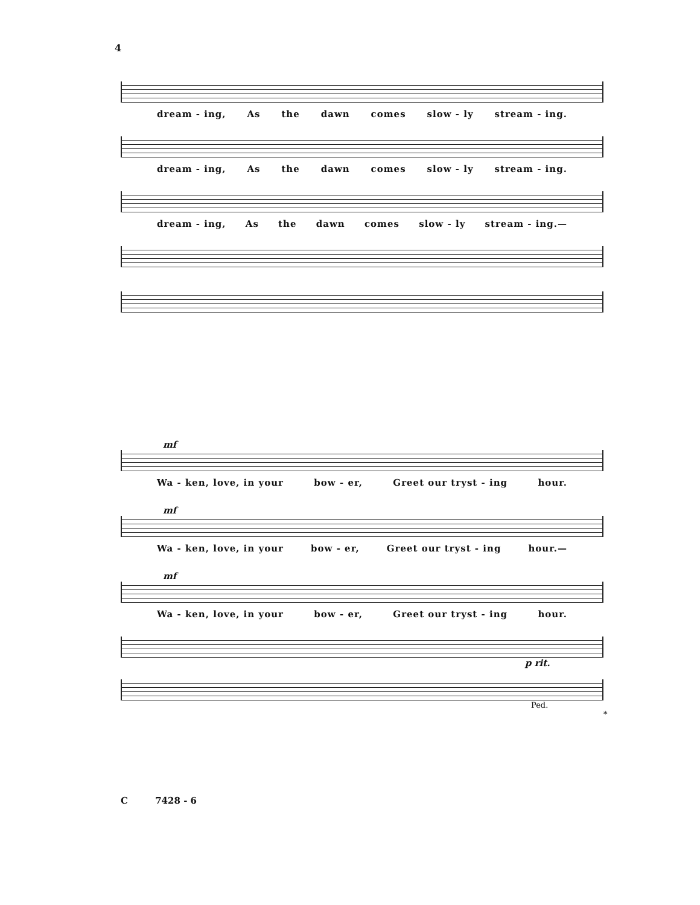4
dream - ing, As the dawn comes slow - ly stream - ing.
dream - ing, As the dawn comes slow - ly stream - ing.
dream - ing, As the dawn comes slow - ly stream - ing.—
mf
Wa - ken, love, in your bow - er, Greet our tryst - ing hour.
mf
Wa - ken, love, in your bow - er, Greet our tryst - ing hour.—
mf
Wa - ken, love, in your bow - er, Greet our tryst - ing hour.
p rit.
Ped. *
C 7428 - 6